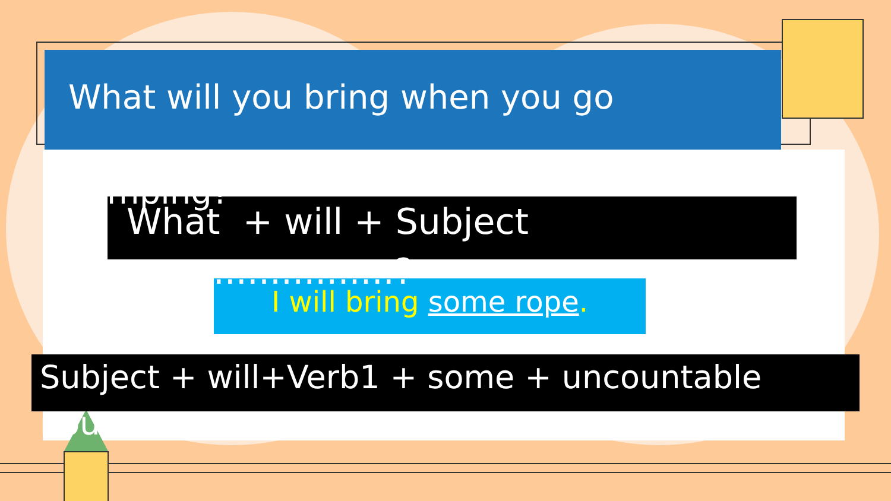What will you bring when you go camping?
What + will + Subject +.....................?
I will bring some rope.
Subject + will+Verb1 + some + uncountable noun.